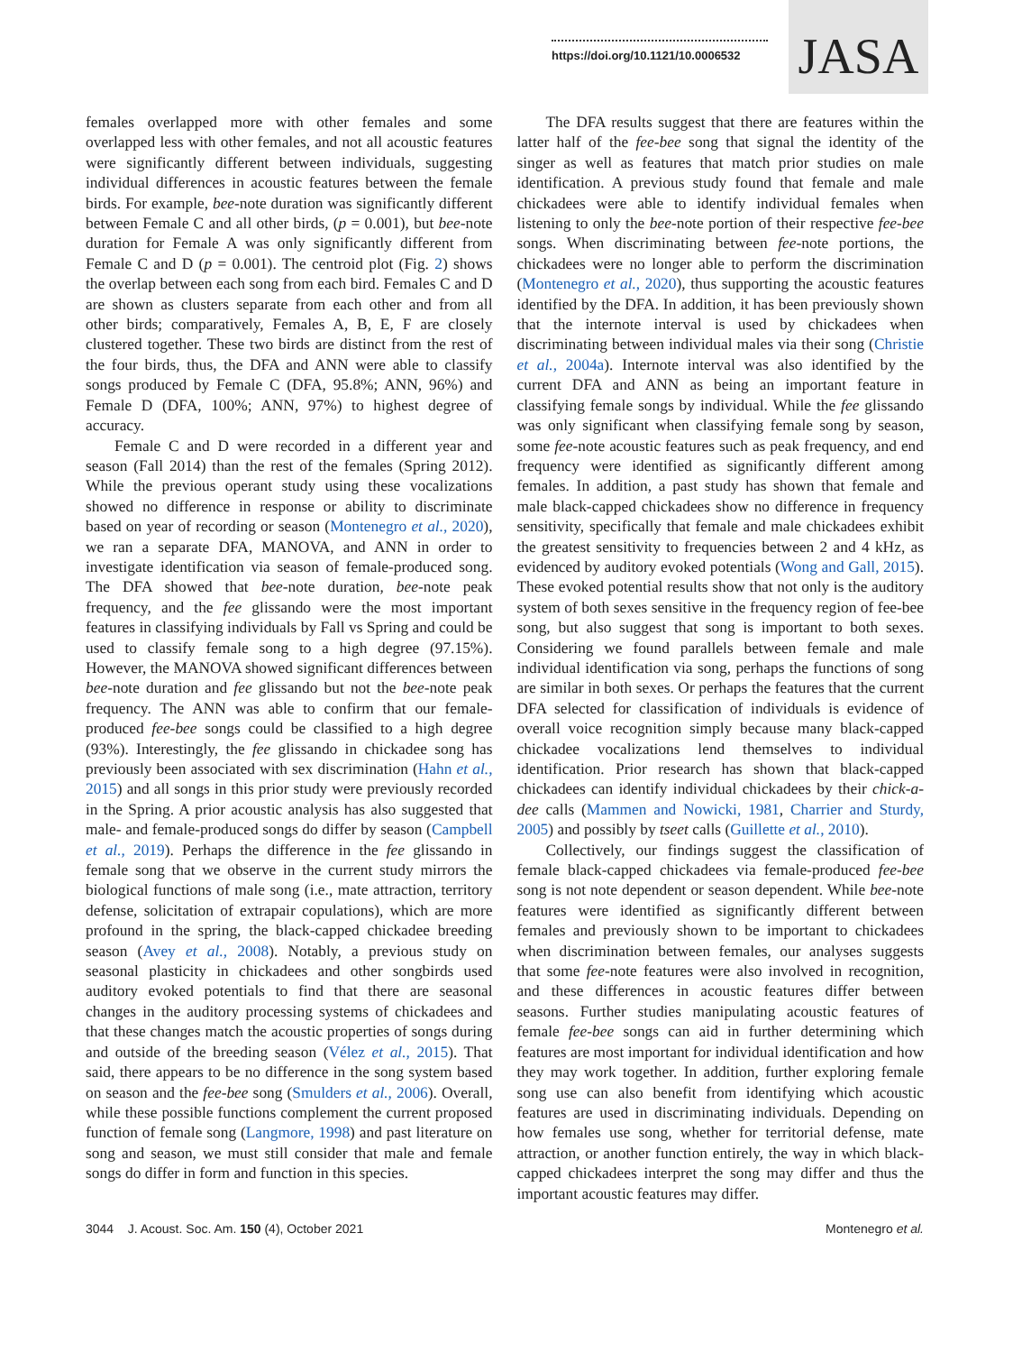https://doi.org/10.1121/10.0006532
JASA
females overlapped more with other females and some overlapped less with other females, and not all acoustic features were significantly different between individuals, suggesting individual differences in acoustic features between the female birds. For example, bee-note duration was significantly different between Female C and all other birds, (p = 0.001), but bee-note duration for Female A was only significantly different from Female C and D (p = 0.001). The centroid plot (Fig. 2) shows the overlap between each song from each bird. Females C and D are shown as clusters separate from each other and from all other birds; comparatively, Females A, B, E, F are closely clustered together. These two birds are distinct from the rest of the four birds, thus, the DFA and ANN were able to classify songs produced by Female C (DFA, 95.8%; ANN, 96%) and Female D (DFA, 100%; ANN, 97%) to highest degree of accuracy.
Female C and D were recorded in a different year and season (Fall 2014) than the rest of the females (Spring 2012). While the previous operant study using these vocalizations showed no difference in response or ability to discriminate based on year of recording or season (Montenegro et al., 2020), we ran a separate DFA, MANOVA, and ANN in order to investigate identification via season of female-produced song. The DFA showed that bee-note duration, bee-note peak frequency, and the fee glissando were the most important features in classifying individuals by Fall vs Spring and could be used to classify female song to a high degree (97.15%). However, the MANOVA showed significant differences between bee-note duration and fee glissando but not the bee-note peak frequency. The ANN was able to confirm that our female-produced fee-bee songs could be classified to a high degree (93%). Interestingly, the fee glissando in chickadee song has previously been associated with sex discrimination (Hahn et al., 2015) and all songs in this prior study were previously recorded in the Spring. A prior acoustic analysis has also suggested that male- and female-produced songs do differ by season (Campbell et al., 2019). Perhaps the difference in the fee glissando in female song that we observe in the current study mirrors the biological functions of male song (i.e., mate attraction, territory defense, solicitation of extrapair copulations), which are more profound in the spring, the black-capped chickadee breeding season (Avey et al., 2008). Notably, a previous study on seasonal plasticity in chickadees and other songbirds used auditory evoked potentials to find that there are seasonal changes in the auditory processing systems of chickadees and that these changes match the acoustic properties of songs during and outside of the breeding season (Vélez et al., 2015). That said, there appears to be no difference in the song system based on season and the fee-bee song (Smulders et al., 2006). Overall, while these possible functions complement the current proposed function of female song (Langmore, 1998) and past literature on song and season, we must still consider that male and female songs do differ in form and function in this species.
The DFA results suggest that there are features within the latter half of the fee-bee song that signal the identity of the singer as well as features that match prior studies on male identification. A previous study found that female and male chickadees were able to identify individual females when listening to only the bee-note portion of their respective fee-bee songs. When discriminating between fee-note portions, the chickadees were no longer able to perform the discrimination (Montenegro et al., 2020), thus supporting the acoustic features identified by the DFA. In addition, it has been previously shown that the internote interval is used by chickadees when discriminating between individual males via their song (Christie et al., 2004a). Internote interval was also identified by the current DFA and ANN as being an important feature in classifying female songs by individual. While the fee glissando was only significant when classifying female song by season, some fee-note acoustic features such as peak frequency, and end frequency were identified as significantly different among females. In addition, a past study has shown that female and male black-capped chickadees show no difference in frequency sensitivity, specifically that female and male chickadees exhibit the greatest sensitivity to frequencies between 2 and 4 kHz, as evidenced by auditory evoked potentials (Wong and Gall, 2015). These evoked potential results show that not only is the auditory system of both sexes sensitive in the frequency region of fee-bee song, but also suggest that song is important to both sexes. Considering we found parallels between female and male individual identification via song, perhaps the functions of song are similar in both sexes. Or perhaps the features that the current DFA selected for classification of individuals is evidence of overall voice recognition simply because many black-capped chickadee vocalizations lend themselves to individual identification. Prior research has shown that black-capped chickadees can identify individual chickadees by their chick-a-dee calls (Mammen and Nowicki, 1981, Charrier and Sturdy, 2005) and possibly by tseet calls (Guillette et al., 2010).
Collectively, our findings suggest the classification of female black-capped chickadees via female-produced fee-bee song is not note dependent or season dependent. While bee-note features were identified as significantly different between females and previously shown to be important to chickadees when discrimination between females, our analyses suggests that some fee-note features were also involved in recognition, and these differences in acoustic features differ between seasons. Further studies manipulating acoustic features of female fee-bee songs can aid in further determining which features are most important for individual identification and how they may work together. In addition, further exploring female song use can also benefit from identifying which acoustic features are used in discriminating individuals. Depending on how females use song, whether for territorial defense, mate attraction, or another function entirely, the way in which black-capped chickadees interpret the song may differ and thus the important acoustic features may differ.
3044 J. Acoust. Soc. Am. 150 (4), October 2021 Montenegro et al.